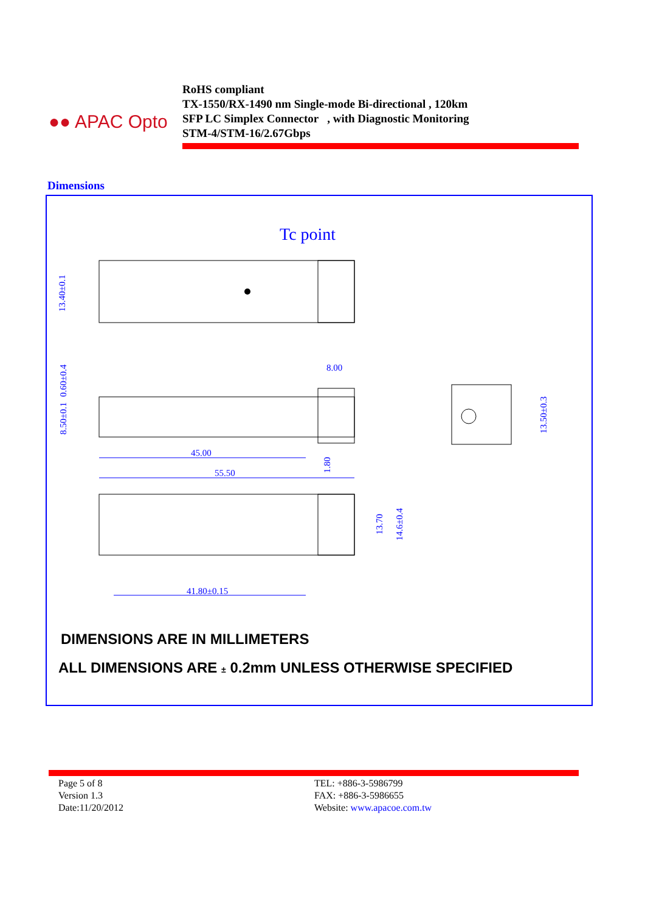●● APAC Opto
RoHS compliant
TX-1550/RX-1490 nm Single-mode Bi-directional , 120km
SFP LC Simplex Connector , with Diagnostic Monitoring
STM-4/STM-16/2.67Gbps
Dimensions
Tc point
13.40±0.1
8.00
0.60±0.4
8.50±0.1
45.00
55.50
1.80
13.50±0.3
13.70
14.6±0.4
41.80±0.15
DIMENSIONS ARE IN MILLIMETERS
ALL DIMENSIONS ARE ± 0.2mm UNLESS OTHERWISE SPECIFIED
Page 5 of 8
Version 1.3
Date:11/20/2012
TEL: +886-3-5986799
FAX: +886-3-5986655
Website: www.apacoe.com.tw